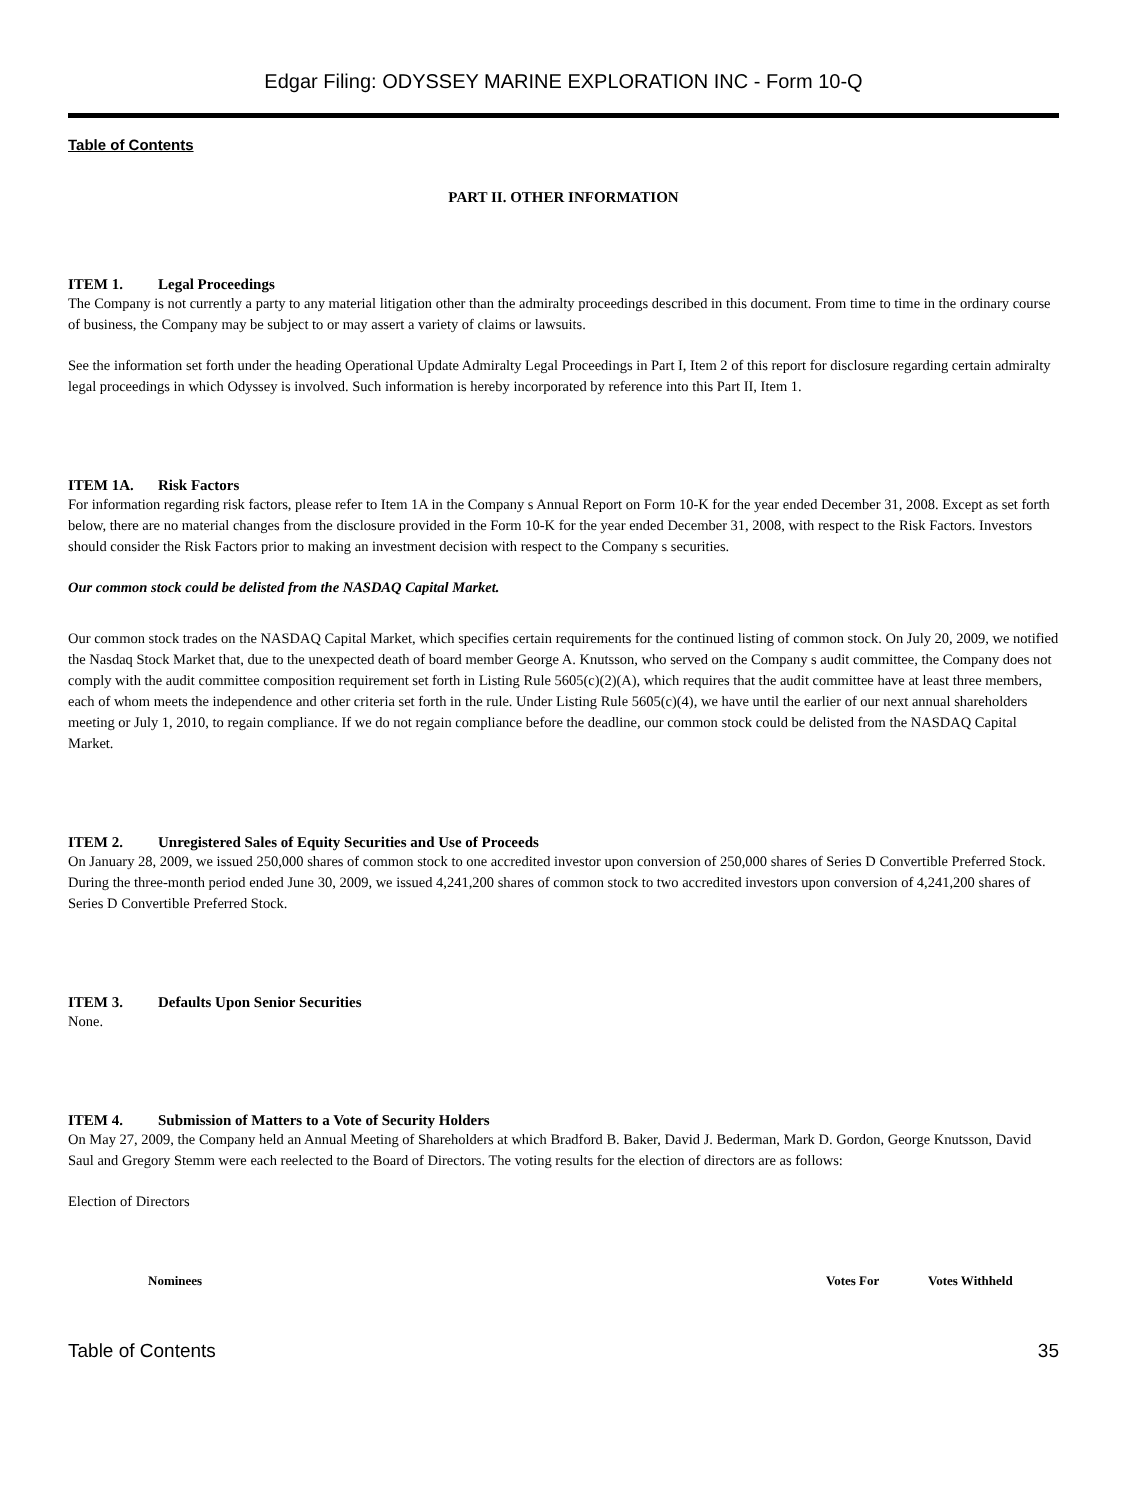Edgar Filing: ODYSSEY MARINE EXPLORATION INC - Form 10-Q
Table of Contents
PART II. OTHER INFORMATION
ITEM 1. Legal Proceedings
The Company is not currently a party to any material litigation other than the admiralty proceedings described in this document. From time to time in the ordinary course of business, the Company may be subject to or may assert a variety of claims or lawsuits.
See the information set forth under the heading Operational Update Admiralty Legal Proceedings in Part I, Item 2 of this report for disclosure regarding certain admiralty legal proceedings in which Odyssey is involved. Such information is hereby incorporated by reference into this Part II, Item 1.
ITEM 1A. Risk Factors
For information regarding risk factors, please refer to Item 1A in the Company s Annual Report on Form 10-K for the year ended December 31, 2008. Except as set forth below, there are no material changes from the disclosure provided in the Form 10-K for the year ended December 31, 2008, with respect to the Risk Factors. Investors should consider the Risk Factors prior to making an investment decision with respect to the Company s securities.
Our common stock could be delisted from the NASDAQ Capital Market.
Our common stock trades on the NASDAQ Capital Market, which specifies certain requirements for the continued listing of common stock. On July 20, 2009, we notified the Nasdaq Stock Market that, due to the unexpected death of board member George A. Knutsson, who served on the Company s audit committee, the Company does not comply with the audit committee composition requirement set forth in Listing Rule 5605(c)(2)(A), which requires that the audit committee have at least three members, each of whom meets the independence and other criteria set forth in the rule. Under Listing Rule 5605(c)(4), we have until the earlier of our next annual shareholders meeting or July 1, 2010, to regain compliance. If we do not regain compliance before the deadline, our common stock could be delisted from the NASDAQ Capital Market.
ITEM 2. Unregistered Sales of Equity Securities and Use of Proceeds
On January 28, 2009, we issued 250,000 shares of common stock to one accredited investor upon conversion of 250,000 shares of Series D Convertible Preferred Stock. During the three-month period ended June 30, 2009, we issued 4,241,200 shares of common stock to two accredited investors upon conversion of 4,241,200 shares of Series D Convertible Preferred Stock.
ITEM 3. Defaults Upon Senior Securities
None.
ITEM 4. Submission of Matters to a Vote of Security Holders
On May 27, 2009, the Company held an Annual Meeting of Shareholders at which Bradford B. Baker, David J. Bederman, Mark D. Gordon, George Knutsson, David Saul and Gregory Stemm were each reelected to the Board of Directors. The voting results for the election of directors are as follows:
Election of Directors
| Nominees | Votes For | Votes Withheld |
| --- | --- | --- |
Table of Contents 35